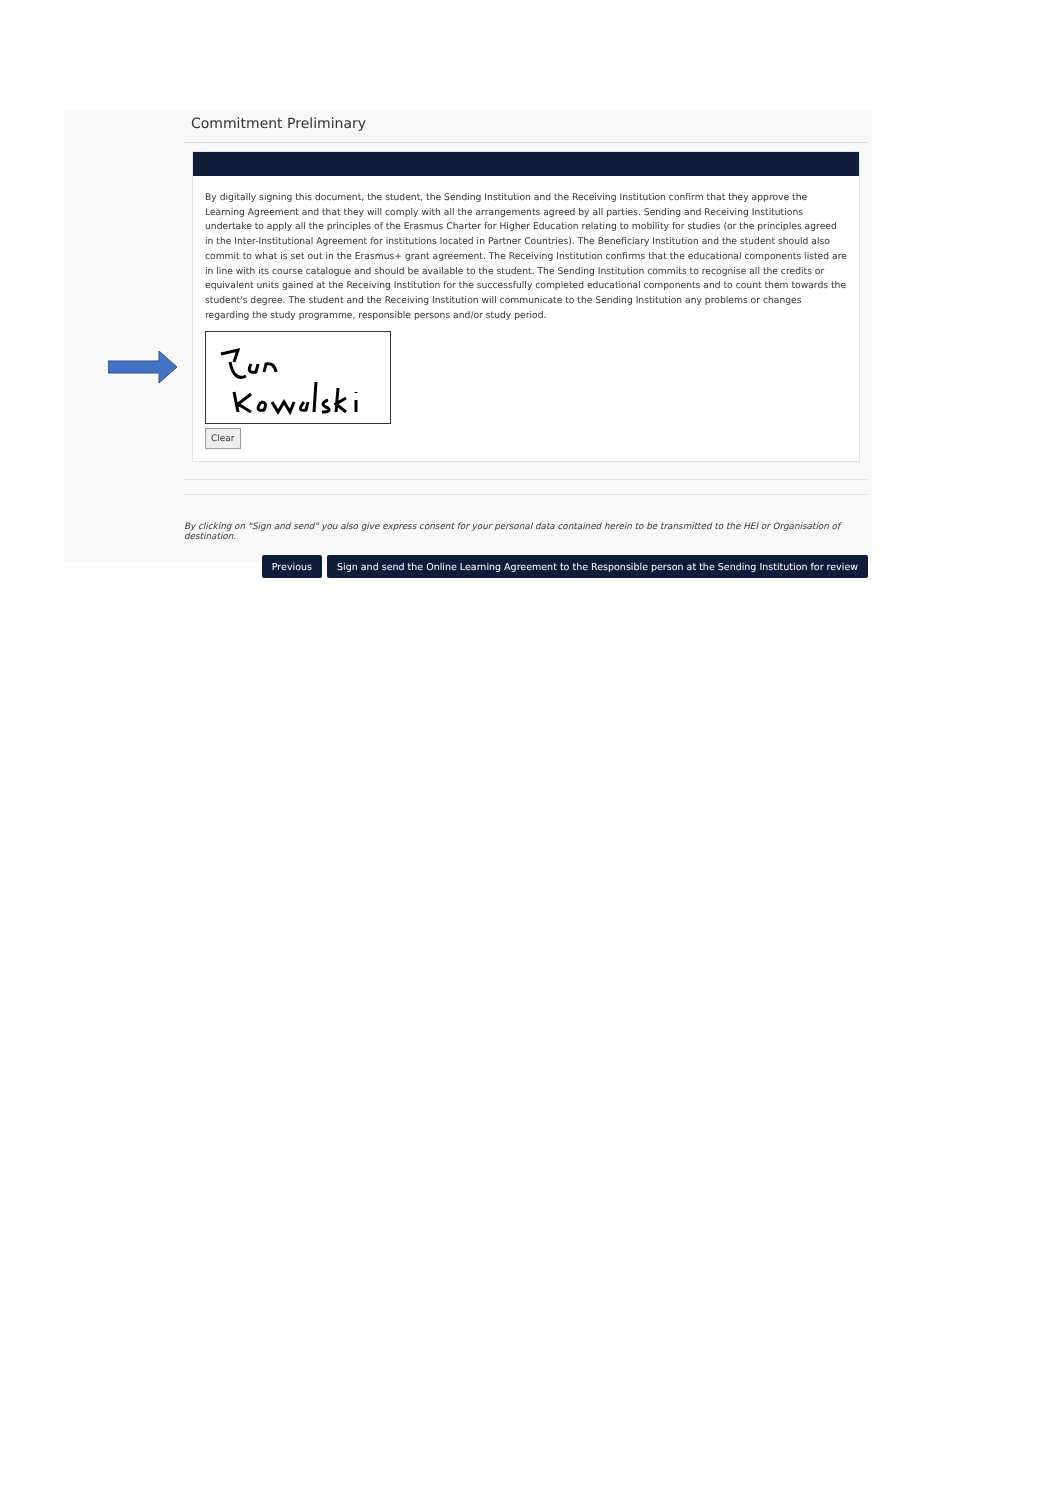Commitment Preliminary
By digitally signing this document, the student, the Sending Institution and the Receiving Institution confirm that they approve the Learning Agreement and that they will comply with all the arrangements agreed by all parties. Sending and Receiving Institutions undertake to apply all the principles of the Erasmus Charter for Higher Education relating to mobility for studies (or the principles agreed in the Inter-Institutional Agreement for institutions located in Partner Countries). The Beneficiary Institution and the student should also commit to what is set out in the Erasmus+ grant agreement. The Receiving Institution confirms that the educational components listed are in line with its course catalogue and should be available to the student. The Sending Institution commits to recognise all the credits or equivalent units gained at the Receiving Institution for the successfully completed educational components and to count them towards the student's degree. The student and the Receiving Institution will communicate to the Sending Institution any problems or changes regarding the study programme, responsible persons and/or study period.
Clear
By clicking on "Sign and send" you also give express consent for your personal data contained herein to be transmitted to the HEI or Organisation of destination.
Previous Sign and send the Online Learning Agreement to the Responsible person at the Sending Institution for review